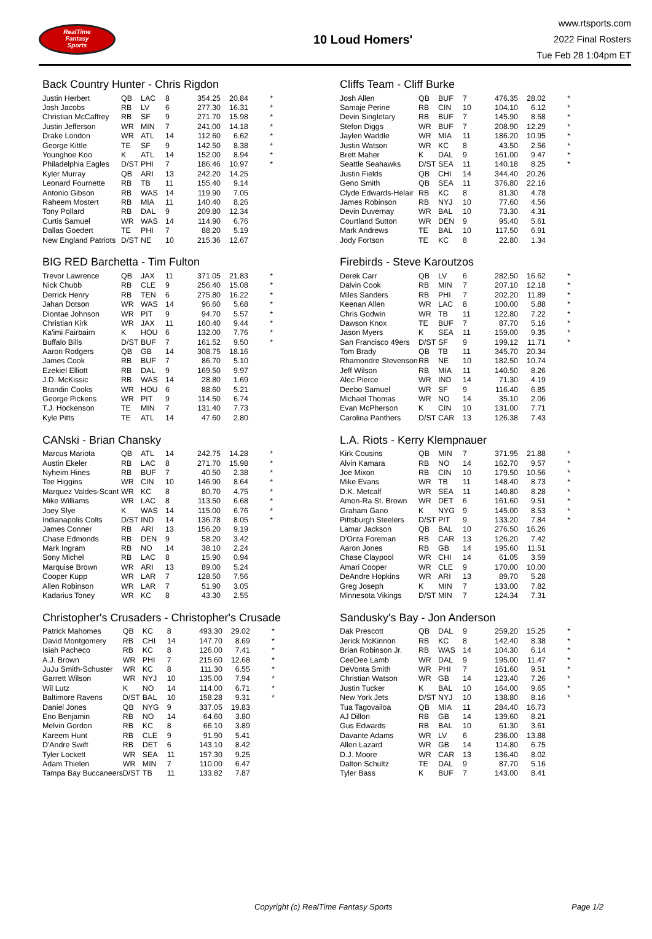RealTime
Fantasy
Sports
10 Loud Homers'
www.rtsports.com
2022 Final Rosters
Tue Feb 28 1:04pm ET
Back Country Hunter - Chris Rigdon
| Justin Herbert | QB | LAC | 8 | 354.25 | 20.84 | * |
| Josh Jacobs | RB | LV | 6 | 277.30 | 16.31 | * |
| Christian McCaffrey | RB | SF | 9 | 271.70 | 15.98 | * |
| Justin Jefferson | WR | MIN | 7 | 241.00 | 14.18 | * |
| Drake London | WR | ATL | 14 | 112.60 | 6.62 | * |
| George Kittle | TE | SF | 9 | 142.50 | 8.38 | * |
| Younghoe Koo | K | ATL | 14 | 152.00 | 8.94 | * |
| Philadelphia Eagles | D/ST | PHI | 7 | 186.46 | 10.97 | * |
| Kyler Murray | QB | ARI | 13 | 242.20 | 14.25 | |
| Leonard Fournette | RB | TB | 11 | 155.40 | 9.14 | |
| Antonio Gibson | RB | WAS | 14 | 119.90 | 7.05 | |
| Raheem Mostert | RB | MIA | 11 | 140.40 | 8.26 | |
| Tony Pollard | RB | DAL | 9 | 209.80 | 12.34 | |
| Curtis Samuel | WR | WAS | 14 | 114.90 | 6.76 | |
| Dallas Goedert | TE | PHI | 7 | 88.20 | 5.19 | |
| New England Patriots | D/ST | NE | 10 | 215.36 | 12.67 | |
Cliffs Team - Cliff Burke
| Josh Allen | QB | BUF | 7 | 476.35 | 28.02 | * |
| Samaje Perine | RB | CIN | 10 | 104.10 | 6.12 | * |
| Devin Singletary | RB | BUF | 7 | 145.90 | 8.58 | * |
| Stefon Diggs | WR | BUF | 7 | 208.90 | 12.29 | * |
| Jaylen Waddle | WR | MIA | 11 | 186.20 | 10.95 | * |
| Justin Watson | WR | KC | 8 | 43.50 | 2.56 | * |
| Brett Maher | K | DAL | 9 | 161.00 | 9.47 | * |
| Seattle Seahawks | D/ST | SEA | 11 | 140.18 | 8.25 | * |
| Justin Fields | QB | CHI | 14 | 344.40 | 20.26 | |
| Geno Smith | QB | SEA | 11 | 376.80 | 22.16 | |
| Clyde Edwards-Helair | RB | KC | 8 | 81.30 | 4.78 | |
| James Robinson | RB | NYJ | 10 | 77.60 | 4.56 | |
| Devin Duvernay | WR | BAL | 10 | 73.30 | 4.31 | |
| Courtland Sutton | WR | DEN | 9 | 95.40 | 5.61 | |
| Mark Andrews | TE | BAL | 10 | 117.50 | 6.91 | |
| Jody Fortson | TE | KC | 8 | 22.80 | 1.34 | |
BIG RED Barchetta - Tim Fulton
| Trevor Lawrence | QB | JAX | 11 | 371.05 | 21.83 | * |
| Nick Chubb | RB | CLE | 9 | 256.40 | 15.08 | * |
| Derrick Henry | RB | TEN | 6 | 275.80 | 16.22 | * |
| Jahan Dotson | WR | WAS | 14 | 96.60 | 5.68 | * |
| Diontae Johnson | WR | PIT | 9 | 94.70 | 5.57 | * |
| Christian Kirk | WR | JAX | 11 | 160.40 | 9.44 | * |
| Ka'imi Fairbairn | K | HOU | 6 | 132.00 | 7.76 | * |
| Buffalo Bills | D/ST | BUF | 7 | 161.52 | 9.50 | * |
| Aaron Rodgers | QB | GB | 14 | 308.75 | 18.16 | |
| James Cook | RB | BUF | 7 | 86.70 | 5.10 | |
| Ezekiel Elliott | RB | DAL | 9 | 169.50 | 9.97 | |
| J.D. McKissic | RB | WAS | 14 | 28.80 | 1.69 | |
| Brandin Cooks | WR | HOU | 6 | 88.60 | 5.21 | |
| George Pickens | WR | PIT | 9 | 114.50 | 6.74 | |
| T.J. Hockenson | TE | MIN | 7 | 131.40 | 7.73 | |
| Kyle Pitts | TE | ATL | 14 | 47.60 | 2.80 | |
Firebirds - Steve Karoutzos
| Derek Carr | QB | LV | 6 | 282.50 | 16.62 | * |
| Dalvin Cook | RB | MIN | 7 | 207.10 | 12.18 | * |
| Miles Sanders | RB | PHI | 7 | 202.20 | 11.89 | * |
| Keenan Allen | WR | LAC | 8 | 100.00 | 5.88 | * |
| Chris Godwin | WR | TB | 11 | 122.80 | 7.22 | * |
| Dawson Knox | TE | BUF | 7 | 87.70 | 5.16 | * |
| Jason Myers | K | SEA | 11 | 159.00 | 9.35 | * |
| San Francisco 49ers | D/ST | SF | 9 | 199.12 | 11.71 | * |
| Tom Brady | QB | TB | 11 | 345.70 | 20.34 | |
| Rhamondre Stevenson | RB | NE | 10 | 182.50 | 10.74 | |
| Jeff Wilson | RB | MIA | 11 | 140.50 | 8.26 | |
| Alec Pierce | WR | IND | 14 | 71.30 | 4.19 | |
| Deebo Samuel | WR | SF | 9 | 116.40 | 6.85 | |
| Michael Thomas | WR | NO | 14 | 35.10 | 2.06 | |
| Evan McPherson | K | CIN | 10 | 131.00 | 7.71 | |
| Carolina Panthers | D/ST | CAR | 13 | 126.38 | 7.43 | |
CANski - Brian Chansky
| Marcus Mariota | QB | ATL | 14 | 242.75 | 14.28 | * |
| Austin Ekeler | RB | LAC | 8 | 271.70 | 15.98 | * |
| Nyheim Hines | RB | BUF | 7 | 40.50 | 2.38 | * |
| Tee Higgins | WR | CIN | 10 | 146.90 | 8.64 | * |
| Marquez Valdes-Scant | WR | KC | 8 | 80.70 | 4.75 | * |
| Mike Williams | WR | LAC | 8 | 113.50 | 6.68 | * |
| Joey Slye | K | WAS | 14 | 115.00 | 6.76 | * |
| Indianapolis Colts | D/ST | IND | 14 | 136.78 | 8.05 | * |
| James Conner | RB | ARI | 13 | 156.20 | 9.19 | |
| Chase Edmonds | RB | DEN | 9 | 58.20 | 3.42 | |
| Mark Ingram | RB | NO | 14 | 38.10 | 2.24 | |
| Sony Michel | RB | LAC | 8 | 15.90 | 0.94 | |
| Marquise Brown | WR | ARI | 13 | 89.00 | 5.24 | |
| Cooper Kupp | WR | LAR | 7 | 128.50 | 7.56 | |
| Allen Robinson | WR | LAR | 7 | 51.90 | 3.05 | |
| Kadarius Toney | WR | KC | 8 | 43.30 | 2.55 | |
L.A. Riots - Kerry Klempnauer
| Kirk Cousins | QB | MIN | 7 | 371.95 | 21.88 | * |
| Alvin Kamara | RB | NO | 14 | 162.70 | 9.57 | * |
| Joe Mixon | RB | CIN | 10 | 179.50 | 10.56 | * |
| Mike Evans | WR | TB | 11 | 148.40 | 8.73 | * |
| D.K. Metcalf | WR | SEA | 11 | 140.80 | 8.28 | * |
| Amon-Ra St. Brown | WR | DET | 6 | 161.60 | 9.51 | * |
| Graham Gano | K | NYG | 9 | 145.00 | 8.53 | * |
| Pittsburgh Steelers | D/ST | PIT | 9 | 133.20 | 7.84 | * |
| Lamar Jackson | QB | BAL | 10 | 276.50 | 16.26 | |
| D'Onta Foreman | RB | CAR | 13 | 126.20 | 7.42 | |
| Aaron Jones | RB | GB | 14 | 195.60 | 11.51 | |
| Chase Claypool | WR | CHI | 14 | 61.05 | 3.59 | |
| Amari Cooper | WR | CLE | 9 | 170.00 | 10.00 | |
| DeAndre Hopkins | WR | ARI | 13 | 89.70 | 5.28 | |
| Greg Joseph | K | MIN | 7 | 133.00 | 7.82 | |
| Minnesota Vikings | D/ST | MIN | 7 | 124.34 | 7.31 | |
Christopher's Crusaders - Christopher's Crusade
| Patrick Mahomes | QB | KC | 8 | 493.30 | 29.02 | * |
| David Montgomery | RB | CHI | 14 | 147.70 | 8.69 | * |
| Isiah Pacheco | RB | KC | 8 | 126.00 | 7.41 | * |
| A.J. Brown | WR | PHI | 7 | 215.60 | 12.68 | * |
| JuJu Smith-Schuster | WR | KC | 8 | 111.30 | 6.55 | * |
| Garrett Wilson | WR | NYJ | 10 | 135.00 | 7.94 | * |
| Wil Lutz | K | NO | 14 | 114.00 | 6.71 | * |
| Baltimore Ravens | D/ST | BAL | 10 | 158.28 | 9.31 | * |
| Daniel Jones | QB | NYG | 9 | 337.05 | 19.83 | |
| Eno Benjamin | RB | NO | 14 | 64.60 | 3.80 | |
| Melvin Gordon | RB | KC | 8 | 66.10 | 3.89 | |
| Kareem Hunt | RB | CLE | 9 | 91.90 | 5.41 | |
| D'Andre Swift | RB | DET | 6 | 143.10 | 8.42 | |
| Tyler Lockett | WR | SEA | 11 | 157.30 | 9.25 | |
| Adam Thielen | WR | MIN | 7 | 110.00 | 6.47 | |
| Tampa Bay Buccaneers | D/ST | TB | 11 | 133.82 | 7.87 | |
Sandusky's Bay - Jon Anderson
| Dak Prescott | QB | DAL | 9 | 259.20 | 15.25 | * |
| Jerick McKinnon | RB | KC | 8 | 142.40 | 8.38 | * |
| Brian Robinson Jr. | RB | WAS | 14 | 104.30 | 6.14 | * |
| CeeDee Lamb | WR | DAL | 9 | 195.00 | 11.47 | * |
| DeVonta Smith | WR | PHI | 7 | 161.60 | 9.51 | * |
| Christian Watson | WR | GB | 14 | 123.40 | 7.26 | * |
| Justin Tucker | K | BAL | 10 | 164.00 | 9.65 | * |
| New York Jets | D/ST | NYJ | 10 | 138.80 | 8.16 | * |
| Tua Tagovailoa | QB | MIA | 11 | 284.40 | 16.73 | |
| AJ Dillon | RB | GB | 14 | 139.60 | 8.21 | |
| Gus Edwards | RB | BAL | 10 | 61.30 | 3.61 | |
| Davante Adams | WR | LV | 6 | 236.00 | 13.88 | |
| Allen Lazard | WR | GB | 14 | 114.80 | 6.75 | |
| D.J. Moore | WR | CAR | 13 | 136.40 | 8.02 | |
| Dalton Schultz | TE | DAL | 9 | 87.70 | 5.16 | |
| Tyler Bass | K | BUF | 7 | 143.00 | 8.41 | |
Copyright (c) RealTime Fantasy Sports Page 1/2